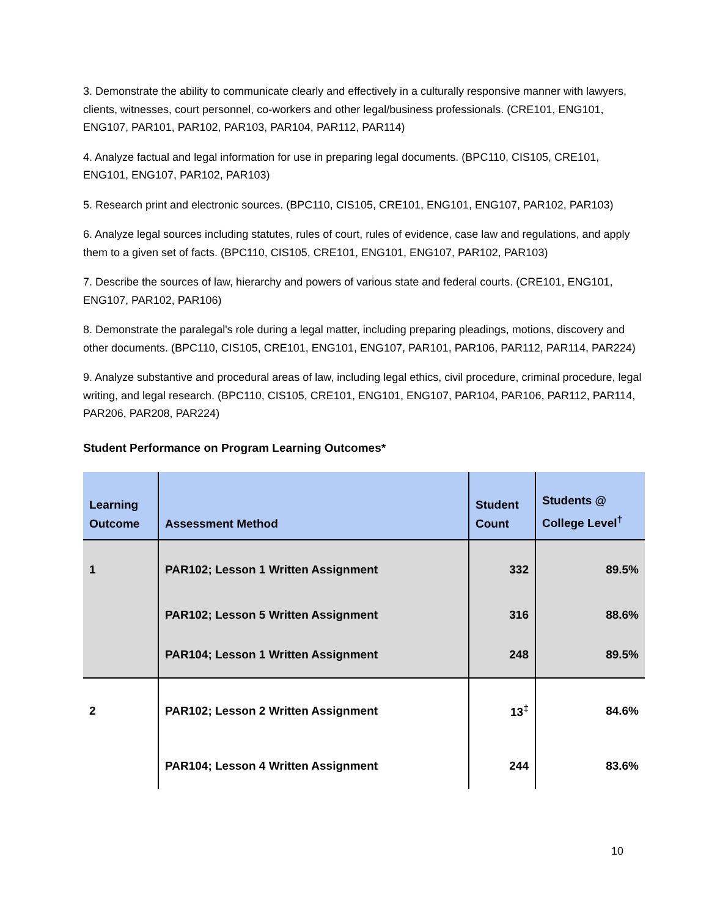3. Demonstrate the ability to communicate clearly and effectively in a culturally responsive manner with lawyers, clients, witnesses, court personnel, co-workers and other legal/business professionals. (CRE101, ENG101, ENG107, PAR101, PAR102, PAR103, PAR104, PAR112, PAR114)
4. Analyze factual and legal information for use in preparing legal documents. (BPC110, CIS105, CRE101, ENG101, ENG107, PAR102, PAR103)
5. Research print and electronic sources. (BPC110, CIS105, CRE101, ENG101, ENG107, PAR102, PAR103)
6. Analyze legal sources including statutes, rules of court, rules of evidence, case law and regulations, and apply them to a given set of facts. (BPC110, CIS105, CRE101, ENG101, ENG107, PAR102, PAR103)
7. Describe the sources of law, hierarchy and powers of various state and federal courts. (CRE101, ENG101, ENG107, PAR102, PAR106)
8. Demonstrate the paralegal's role during a legal matter, including preparing pleadings, motions, discovery and other documents. (BPC110, CIS105, CRE101, ENG101, ENG107, PAR101, PAR106, PAR112, PAR114, PAR224)
9. Analyze substantive and procedural areas of law, including legal ethics, civil procedure, criminal procedure, legal writing, and legal research. (BPC110, CIS105, CRE101, ENG101, ENG107, PAR104, PAR106, PAR112, PAR114, PAR206, PAR208, PAR224)
Student Performance on Program Learning Outcomes*
| Learning Outcome | Assessment Method | Student Count | Students @ College Level<sup>†</sup> |
| --- | --- | --- | --- |
| 1 | PAR102; Lesson 1 Written Assignment | 332 | 89.5% |
| | PAR102; Lesson 5 Written Assignment | 316 | 88.6% |
| | PAR104; Lesson 1 Written Assignment | 248 | 89.5% |
| 2 | PAR102; Lesson 2 Written Assignment | 13<sup>‡</sup> | 84.6% |
| | PAR104; Lesson 4 Written Assignment | 244 | 83.6% |
10